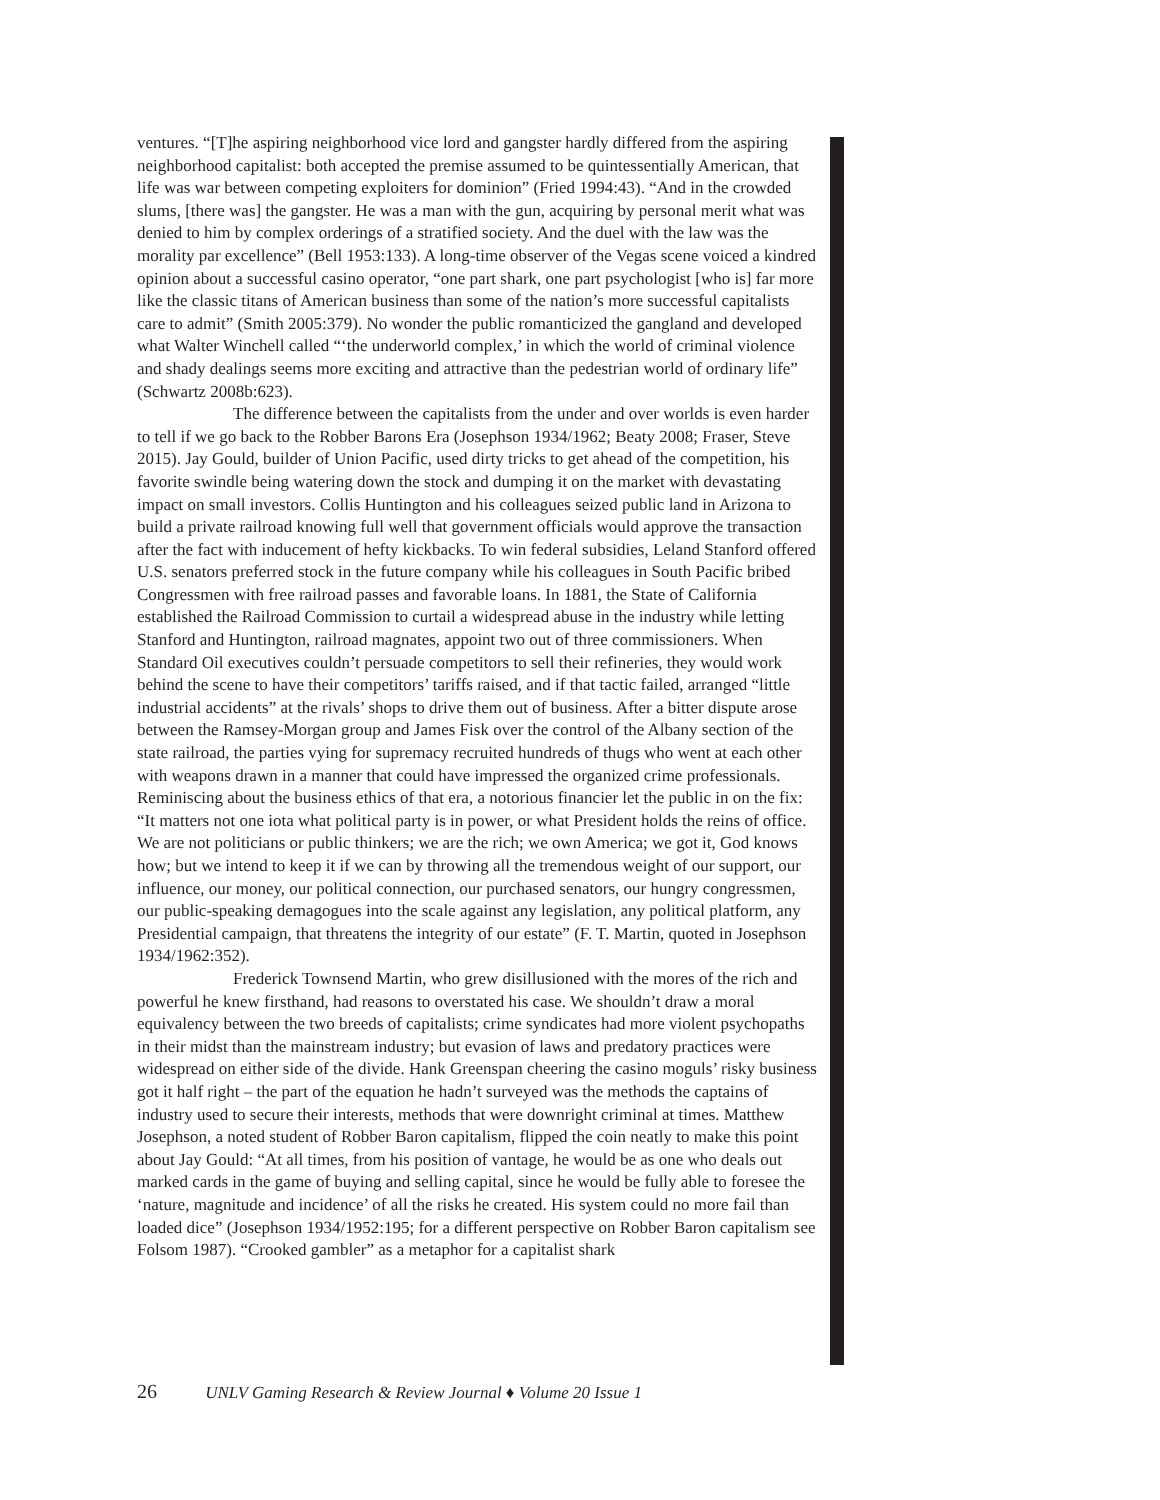ventures. “[T]he aspiring neighborhood vice lord and gangster hardly differed from the aspiring neighborhood capitalist: both accepted the premise assumed to be quintessentially American, that life was war between competing exploiters for dominion” (Fried 1994:43). “And in the crowded slums, [there was] the gangster. He was a man with the gun, acquiring by personal merit what was denied to him by complex orderings of a stratified society. And the duel with the law was the morality par excellence” (Bell 1953:133). A long-time observer of the Vegas scene voiced a kindred opinion about a successful casino operator, “one part shark, one part psychologist [who is] far more like the classic titans of American business than some of the nation’s more successful capitalists care to admit” (Smith 2005:379). No wonder the public romanticized the gangland and developed what Walter Winchell called “‘the underworld complex,’ in which the world of criminal violence and shady dealings seems more exciting and attractive than the pedestrian world of ordinary life” (Schwartz 2008b:623).
The difference between the capitalists from the under and over worlds is even harder to tell if we go back to the Robber Barons Era (Josephson 1934/1962; Beaty 2008; Fraser, Steve 2015). Jay Gould, builder of Union Pacific, used dirty tricks to get ahead of the competition, his favorite swindle being watering down the stock and dumping it on the market with devastating impact on small investors. Collis Huntington and his colleagues seized public land in Arizona to build a private railroad knowing full well that government officials would approve the transaction after the fact with inducement of hefty kickbacks. To win federal subsidies, Leland Stanford offered U.S. senators preferred stock in the future company while his colleagues in South Pacific bribed Congressmen with free railroad passes and favorable loans. In 1881, the State of California established the Railroad Commission to curtail a widespread abuse in the industry while letting Stanford and Huntington, railroad magnates, appoint two out of three commissioners. When Standard Oil executives couldn’t persuade competitors to sell their refineries, they would work behind the scene to have their competitors’ tariffs raised, and if that tactic failed, arranged “little industrial accidents” at the rivals’ shops to drive them out of business. After a bitter dispute arose between the Ramsey-Morgan group and James Fisk over the control of the Albany section of the state railroad, the parties vying for supremacy recruited hundreds of thugs who went at each other with weapons drawn in a manner that could have impressed the organized crime professionals. Reminiscing about the business ethics of that era, a notorious financier let the public in on the fix: “It matters not one iota what political party is in power, or what President holds the reins of office. We are not politicians or public thinkers; we are the rich; we own America; we got it, God knows how; but we intend to keep it if we can by throwing all the tremendous weight of our support, our influence, our money, our political connection, our purchased senators, our hungry congressmen, our public-speaking demagogues into the scale against any legislation, any political platform, any Presidential campaign, that threatens the integrity of our estate” (F. T. Martin, quoted in Josephson 1934/1962:352).
Frederick Townsend Martin, who grew disillusioned with the mores of the rich and powerful he knew firsthand, had reasons to overstated his case. We shouldn’t draw a moral equivalency between the two breeds of capitalists; crime syndicates had more violent psychopaths in their midst than the mainstream industry; but evasion of laws and predatory practices were widespread on either side of the divide. Hank Greenspan cheering the casino moguls’ risky business got it half right – the part of the equation he hadn’t surveyed was the methods the captains of industry used to secure their interests, methods that were downright criminal at times. Matthew Josephson, a noted student of Robber Baron capitalism, flipped the coin neatly to make this point about Jay Gould: “At all times, from his position of vantage, he would be as one who deals out marked cards in the game of buying and selling capital, since he would be fully able to foresee the ‘nature, magnitude and incidence’ of all the risks he created. His system could no more fail than loaded dice” (Josephson 1934/1952:195; for a different perspective on Robber Baron capitalism see Folsom 1987). “Crooked gambler” as a metaphor for a capitalist shark
26 UNLV Gaming Research & Review Journal ♦ Volume 20 Issue 1